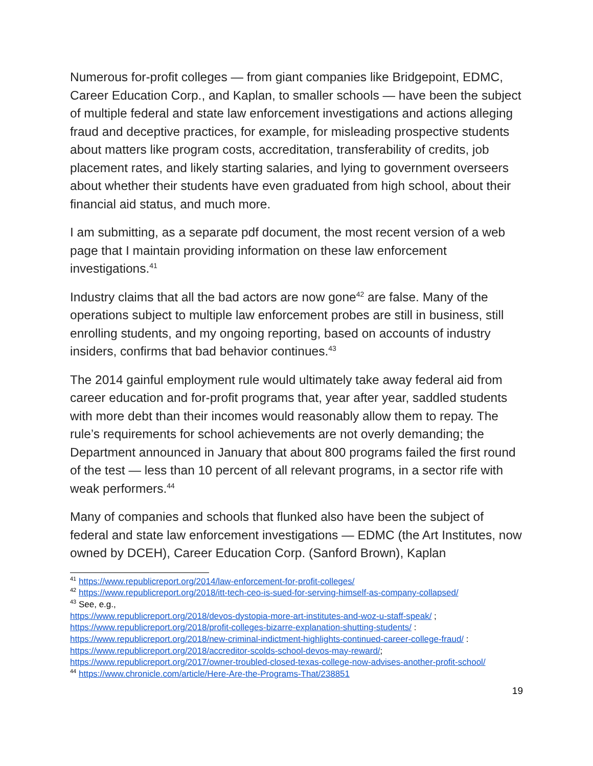Numerous for-profit colleges — from giant companies like Bridgepoint, EDMC, Career Education Corp., and Kaplan, to smaller schools — have been the subject of multiple federal and state law enforcement investigations and actions alleging fraud and deceptive practices, for example, for misleading prospective students about matters like program costs, accreditation, transferability of credits, job placement rates, and likely starting salaries, and lying to government overseers about whether their students have even graduated from high school, about their financial aid status, and much more.
I am submitting, as a separate pdf document, the most recent version of a web page that I maintain providing information on these law enforcement investigations.<sup>41</sup>
Industry claims that all the bad actors are now gone<sup>42</sup> are false. Many of the operations subject to multiple law enforcement probes are still in business, still enrolling students, and my ongoing reporting, based on accounts of industry insiders, confirms that bad behavior continues.<sup>43</sup>
The 2014 gainful employment rule would ultimately take away federal aid from career education and for-profit programs that, year after year, saddled students with more debt than their incomes would reasonably allow them to repay. The rule’s requirements for school achievements are not overly demanding; the Department announced in January that about 800 programs failed the first round of the test — less than 10 percent of all relevant programs, in a sector rife with weak performers.<sup>44</sup>
Many of companies and schools that flunked also have been the subject of federal and state law enforcement investigations — EDMC (the Art Institutes, now owned by DCEH), Career Education Corp. (Sanford Brown), Kaplan
<sup>41</sup> https://www.republicreport.org/2014/law-enforcement-for-profit-colleges/
<sup>42</sup> https://www.republicreport.org/2018/itt-tech-ceo-is-sued-for-serving-himself-as-company-collapsed/
<sup>43</sup> See, e.g.,
https://www.republicreport.org/2018/devos-dystopia-more-art-institutes-and-woz-u-staff-speak/ ;
https://www.republicreport.org/2018/profit-colleges-bizarre-explanation-shutting-students/ :
https://www.republicreport.org/2018/new-criminal-indictment-highlights-continued-career-college-fraud/ :
https://www.republicreport.org/2018/accreditor-scolds-school-devos-may-reward/;
https://www.republicreport.org/2017/owner-troubled-closed-texas-college-now-advises-another-profit-school/
<sup>44</sup> https://www.chronicle.com/article/Here-Are-the-Programs-That/238851
19